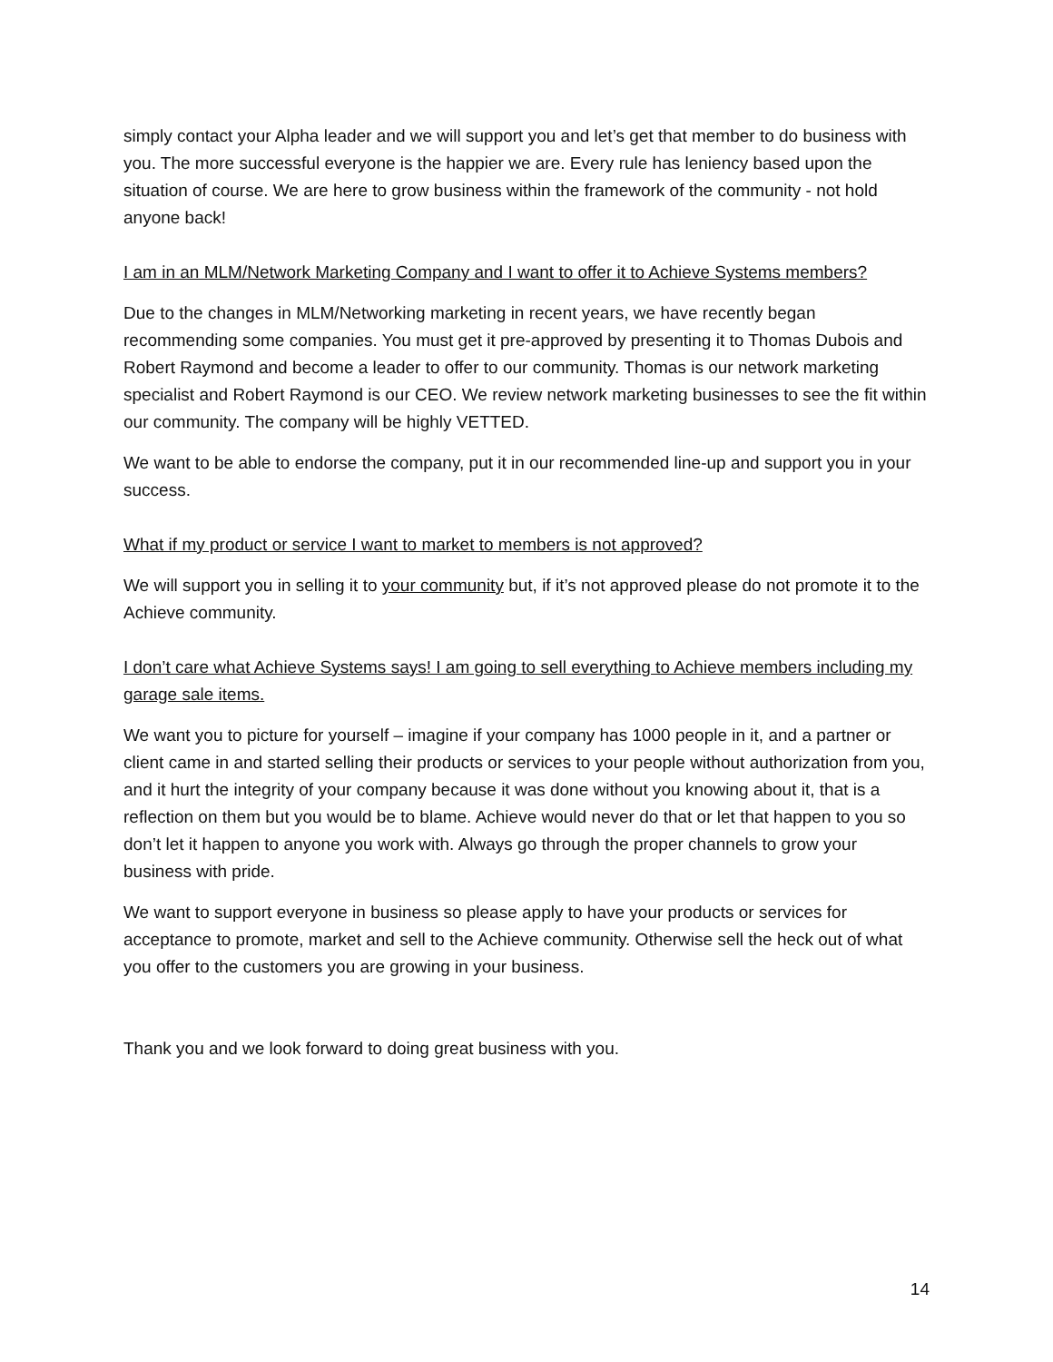simply contact your Alpha leader and we will support you and let’s get that member to do business with you. The more successful everyone is the happier we are. Every rule has leniency based upon the situation of course. We are here to grow business within the framework of the community - not hold anyone back!
I am in an MLM/Network Marketing Company and I want to offer it to Achieve Systems members?
Due to the changes in MLM/Networking marketing in recent years, we have recently began recommending some companies. You must get it pre-approved by presenting it to Thomas Dubois and Robert Raymond and become a leader to offer to our community. Thomas is our network marketing specialist and Robert Raymond is our CEO. We review network marketing businesses to see the fit within our community. The company will be highly VETTED.
We want to be able to endorse the company, put it in our recommended line-up and support you in your success.
What if my product or service I want to market to members is not approved?
We will support you in selling it to your community but, if it’s not approved please do not promote it to the Achieve community.
I don’t care what Achieve Systems says! I am going to sell everything to Achieve members including my garage sale items.
We want you to picture for yourself – imagine if your company has 1000 people in it, and a partner or client came in and started selling their products or services to your people without authorization from you, and it hurt the integrity of your company because it was done without you knowing about it, that is a reflection on them but you would be to blame. Achieve would never do that or let that happen to you so don’t let it happen to anyone you work with. Always go through the proper channels to grow your business with pride.
We want to support everyone in business so please apply to have your products or services for acceptance to promote, market and sell to the Achieve community. Otherwise sell the heck out of what you offer to the customers you are growing in your business.
Thank you and we look forward to doing great business with you.
14